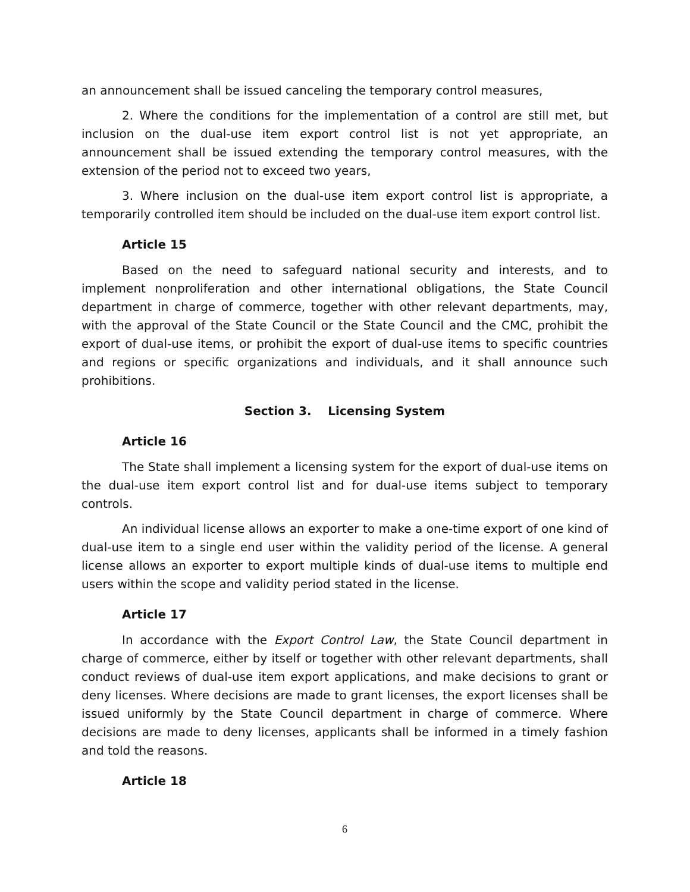an announcement shall be issued canceling the temporary control measures,
2. Where the conditions for the implementation of a control are still met, but inclusion on the dual-use item export control list is not yet appropriate, an announcement shall be issued extending the temporary control measures, with the extension of the period not to exceed two years,
3. Where inclusion on the dual-use item export control list is appropriate, a temporarily controlled item should be included on the dual-use item export control list.
Article 15
Based on the need to safeguard national security and interests, and to implement nonproliferation and other international obligations, the State Council department in charge of commerce, together with other relevant departments, may, with the approval of the State Council or the State Council and the CMC, prohibit the export of dual-use items, or prohibit the export of dual-use items to specific countries and regions or specific organizations and individuals, and it shall announce such prohibitions.
Section 3. Licensing System
Article 16
The State shall implement a licensing system for the export of dual-use items on the dual-use item export control list and for dual-use items subject to temporary controls.
An individual license allows an exporter to make a one-time export of one kind of dual-use item to a single end user within the validity period of the license. A general license allows an exporter to export multiple kinds of dual-use items to multiple end users within the scope and validity period stated in the license.
Article 17
In accordance with the Export Control Law, the State Council department in charge of commerce, either by itself or together with other relevant departments, shall conduct reviews of dual-use item export applications, and make decisions to grant or deny licenses. Where decisions are made to grant licenses, the export licenses shall be issued uniformly by the State Council department in charge of commerce. Where decisions are made to deny licenses, applicants shall be informed in a timely fashion and told the reasons.
Article 18
6